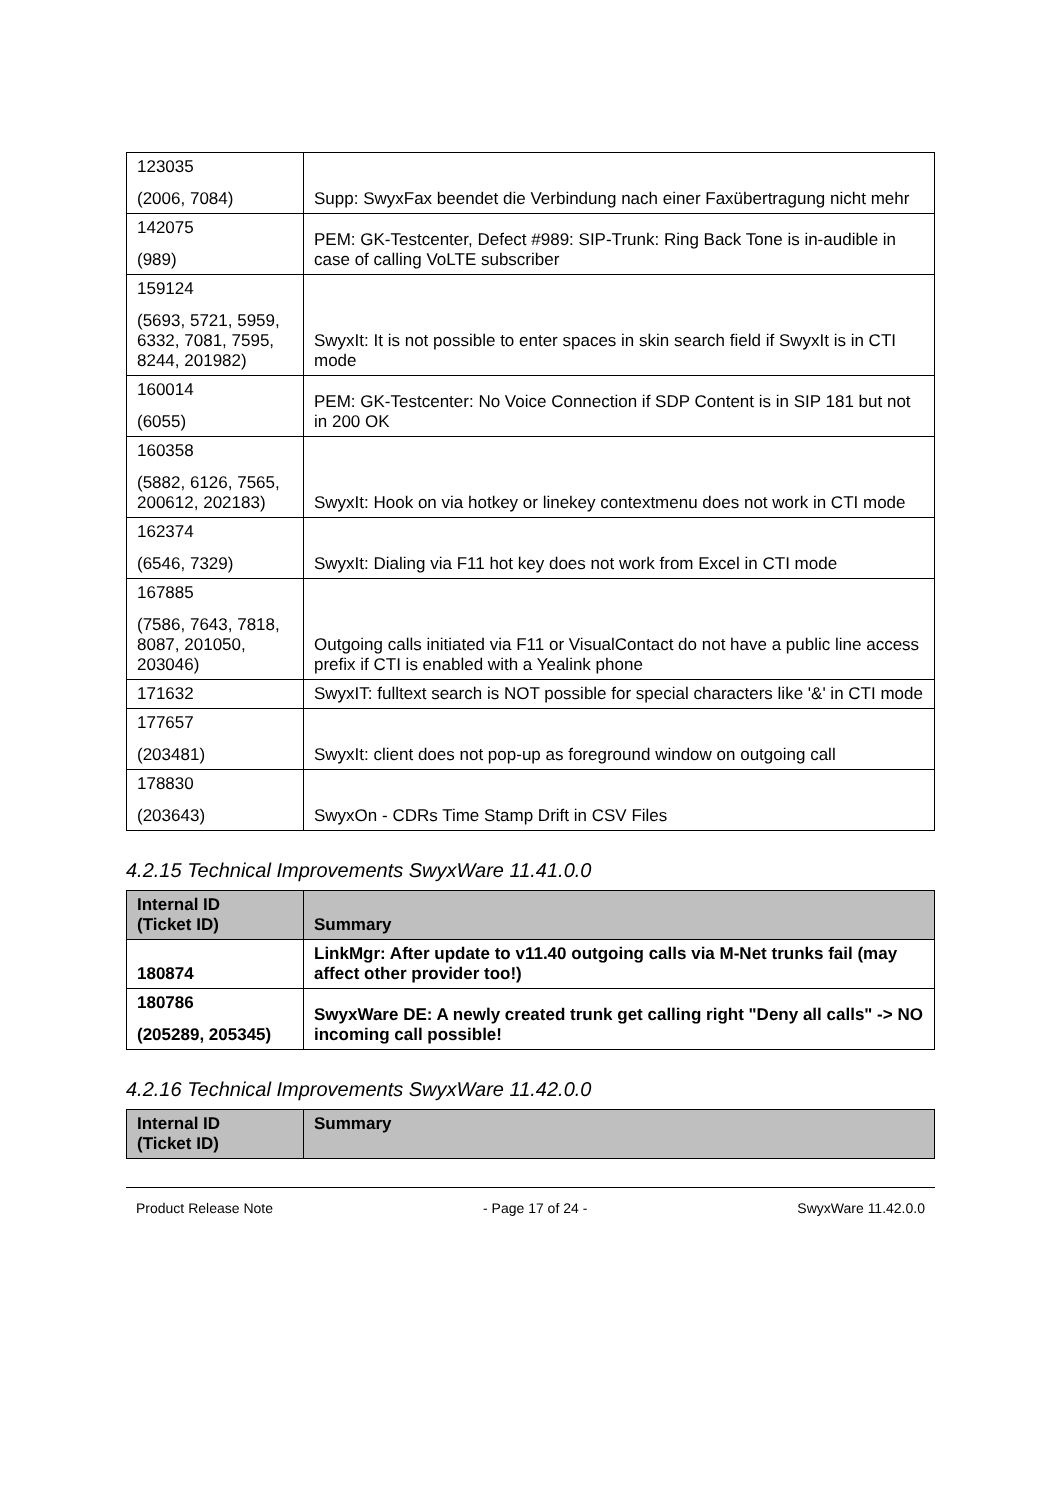| 123035 (2006, 7084) | Supp: SwyxFax beendet die Verbindung nach einer Faxübertragung nicht mehr |
| 142075 (989) | PEM: GK-Testcenter, Defect #989: SIP-Trunk: Ring Back Tone is in-audible in case of calling VoLTE subscriber |
| 159124 (5693, 5721, 5959, 6332, 7081, 7595, 8244, 201982) | SwyxIt: It is not possible to enter spaces in skin search field if SwyxIt is in CTI mode |
| 160014 (6055) | PEM: GK-Testcenter: No Voice Connection if SDP Content is in SIP 181 but not in 200 OK |
| 160358 (5882, 6126, 7565, 200612, 202183) | SwyxIt: Hook on via hotkey or linekey contextmenu does not work in CTI mode |
| 162374 (6546, 7329) | SwyxIt: Dialing via F11 hot key does not work from Excel in CTI mode |
| 167885 (7586, 7643, 7818, 8087, 201050, 203046) | Outgoing calls initiated via F11 or VisualContact do not have a public line access prefix if CTI is enabled with a Yealink phone |
| 171632 | SwyxIT: fulltext search is NOT possible for special characters like '&' in CTI mode |
| 177657 (203481) | SwyxIt: client does not pop-up as foreground window on outgoing call |
| 178830 (203643) | SwyxOn - CDRs Time Stamp Drift in CSV Files |
4.2.15 Technical Improvements SwyxWare 11.41.0.0
| Internal ID (Ticket ID) | Summary |
| --- | --- |
| 180874 | LinkMgr: After update to v11.40 outgoing calls via M-Net trunks fail (may affect other provider too!) |
| 180786 (205289, 205345) | SwyxWare DE: A newly created trunk get calling right "Deny all calls" -> NO incoming call possible! |
4.2.16 Technical Improvements SwyxWare 11.42.0.0
| Internal ID (Ticket ID) | Summary |
| --- | --- |
Product Release Note - Page 17 of 24 - SwyxWare 11.42.0.0